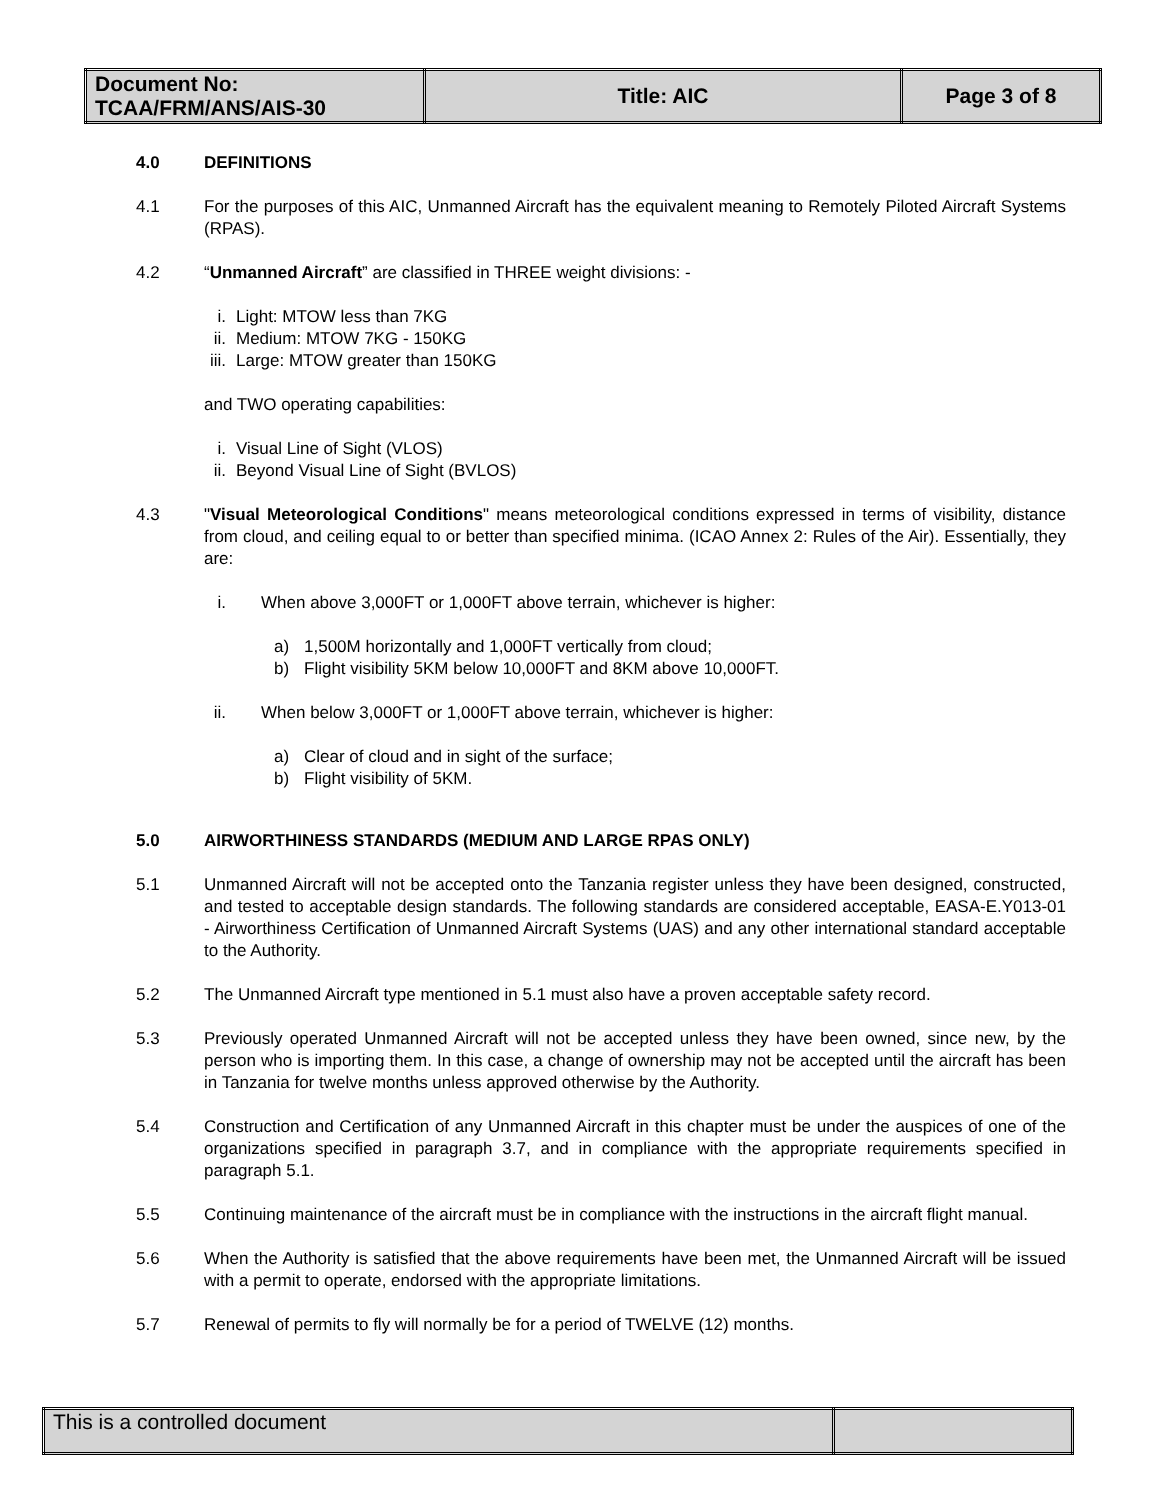| Document No: TCAA/FRM/ANS/AIS-30 | Title: AIC | Page 3 of 8 |
4.0 DEFINITIONS
4.1 For the purposes of this AIC, Unmanned Aircraft has the equivalent meaning to Remotely Piloted Aircraft Systems (RPAS).
4.2 “Unmanned Aircraft” are classified in THREE weight divisions: -
i. Light: MTOW less than 7KG
ii. Medium: MTOW 7KG - 150KG
iii. Large: MTOW greater than 150KG
and TWO operating capabilities:
i. Visual Line of Sight (VLOS)
ii. Beyond Visual Line of Sight (BVLOS)
4.3 "Visual Meteorological Conditions" means meteorological conditions expressed in terms of visibility, distance from cloud, and ceiling equal to or better than specified minima. (ICAO Annex 2: Rules of the Air). Essentially, they are:
i. When above 3,000FT or 1,000FT above terrain, whichever is higher:
a) 1,500M horizontally and 1,000FT vertically from cloud;
b) Flight visibility 5KM below 10,000FT and 8KM above 10,000FT.
ii. When below 3,000FT or 1,000FT above terrain, whichever is higher:
a) Clear of cloud and in sight of the surface;
b) Flight visibility of 5KM.
5.0 AIRWORTHINESS STANDARDS (MEDIUM AND LARGE RPAS ONLY)
5.1 Unmanned Aircraft will not be accepted onto the Tanzania register unless they have been designed, constructed, and tested to acceptable design standards. The following standards are considered acceptable, EASA-E.Y013-01 - Airworthiness Certification of Unmanned Aircraft Systems (UAS) and any other international standard acceptable to the Authority.
5.2 The Unmanned Aircraft type mentioned in 5.1 must also have a proven acceptable safety record.
5.3 Previously operated Unmanned Aircraft will not be accepted unless they have been owned, since new, by the person who is importing them. In this case, a change of ownership may not be accepted until the aircraft has been in Tanzania for twelve months unless approved otherwise by the Authority.
5.4 Construction and Certification of any Unmanned Aircraft in this chapter must be under the auspices of one of the organizations specified in paragraph 3.7, and in compliance with the appropriate requirements specified in paragraph 5.1.
5.5 Continuing maintenance of the aircraft must be in compliance with the instructions in the aircraft flight manual.
5.6 When the Authority is satisfied that the above requirements have been met, the Unmanned Aircraft will be issued with a permit to operate, endorsed with the appropriate limitations.
5.7 Renewal of permits to fly will normally be for a period of TWELVE (12) months.
| This is a controlled document | |